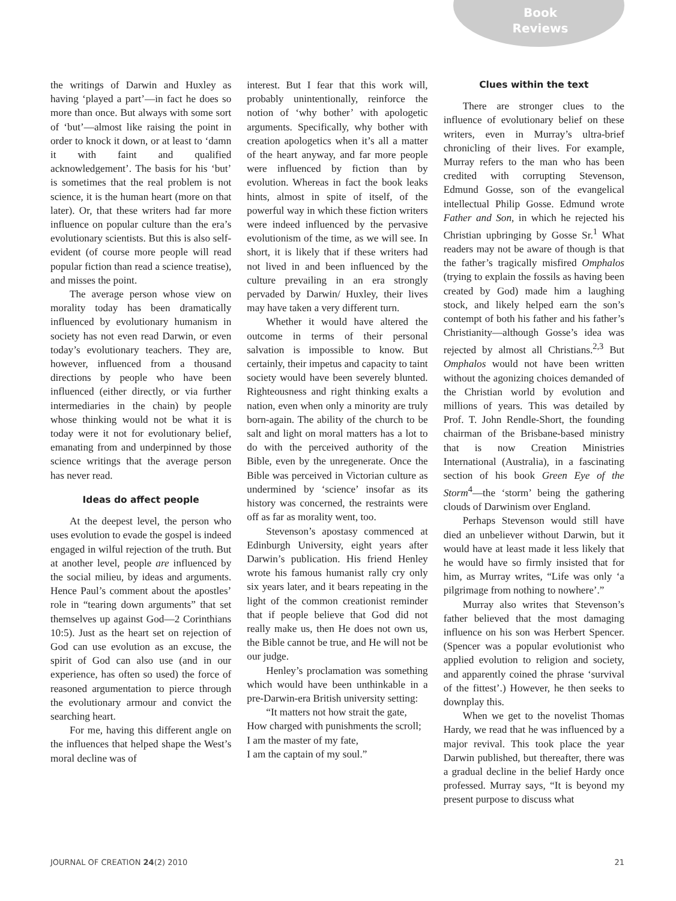Book
Reviews
the writings of Darwin and Huxley as having ‘played a part’—in fact he does so more than once. But always with some sort of ‘but’—almost like raising the point in order to knock it down, or at least to ‘damn it with faint and qualified acknowledgement’. The basis for his ‘but’ is sometimes that the real problem is not science, it is the human heart (more on that later). Or, that these writers had far more influence on popular culture than the era’s evolutionary scientists. But this is also self-evident (of course more people will read popular fiction than read a science treatise), and misses the point.
The average person whose view on morality today has been dramatically influenced by evolutionary humanism in society has not even read Darwin, or even today’s evolutionary teachers. They are, however, influenced from a thousand directions by people who have been influenced (either directly, or via further intermediaries in the chain) by people whose thinking would not be what it is today were it not for evolutionary belief, emanating from and underpinned by those science writings that the average person has never read.
Ideas do affect people
At the deepest level, the person who uses evolution to evade the gospel is indeed engaged in wilful rejection of the truth. But at another level, people are influenced by the social milieu, by ideas and arguments. Hence Paul’s comment about the apostles’ role in “tearing down arguments” that set themselves up against God—2 Corinthians 10:5). Just as the heart set on rejection of God can use evolution as an excuse, the spirit of God can also use (and in our experience, has often so used) the force of reasoned argumentation to pierce through the evolutionary armour and convict the searching heart.
For me, having this different angle on the influences that helped shape the West’s moral decline was of
interest. But I fear that this work will, probably unintentionally, reinforce the notion of ‘why bother’ with apologetic arguments. Specifically, why bother with creation apologetics when it’s all a matter of the heart anyway, and far more people were influenced by fiction than by evolution. Whereas in fact the book leaks hints, almost in spite of itself, of the powerful way in which these fiction writers were indeed influenced by the pervasive evolutionism of the time, as we will see. In short, it is likely that if these writers had not lived in and been influenced by the culture prevailing in an era strongly pervaded by Darwin/ Huxley, their lives may have taken a very different turn.
Whether it would have altered the outcome in terms of their personal salvation is impossible to know. But certainly, their impetus and capacity to taint society would have been severely blunted. Righteousness and right thinking exalts a nation, even when only a minority are truly born-again. The ability of the church to be salt and light on moral matters has a lot to do with the perceived authority of the Bible, even by the unregenerate. Once the Bible was perceived in Victorian culture as undermined by ‘science’ insofar as its history was concerned, the restraints were off as far as morality went, too.
Stevenson’s apostasy commenced at Edinburgh University, eight years after Darwin’s publication. His friend Henley wrote his famous humanist rally cry only six years later, and it bears repeating in the light of the common creationist reminder that if people believe that God did not really make us, then He does not own us, the Bible cannot be true, and He will not be our judge.
Henley’s proclamation was something which would have been unthinkable in a pre-Darwin-era British university setting:
“It matters not how strait the gate,
How charged with punishments the scroll;
I am the master of my fate,
I am the captain of my soul.”
Clues within the text
There are stronger clues to the influence of evolutionary belief on these writers, even in Murray’s ultra-brief chronicling of their lives. For example, Murray refers to the man who has been credited with corrupting Stevenson, Edmund Gosse, son of the evangelical intellectual Philip Gosse. Edmund wrote Father and Son, in which he rejected his Christian upbringing by Gosse Sr.<sup>1</sup> What readers may not be aware of though is that the father’s tragically misfired Omphalos (trying to explain the fossils as having been created by God) made him a laughing stock, and likely helped earn the son’s contempt of both his father and his father’s Christianity—although Gosse’s idea was rejected by almost all Christians.<sup>2,3</sup> But Omphalos would not have been written without the agonizing choices demanded of the Christian world by evolution and millions of years. This was detailed by Prof. T. John Rendle-Short, the founding chairman of the Brisbane-based ministry that is now Creation Ministries International (Australia), in a fascinating section of his book Green Eye of the Storm<sup>4</sup>—the ‘storm’ being the gathering clouds of Darwinism over England.
Perhaps Stevenson would still have died an unbeliever without Darwin, but it would have at least made it less likely that he would have so firmly insisted that for him, as Murray writes, “Life was only ‘a pilgrimage from nothing to nowhere’.”
Murray also writes that Stevenson’s father believed that the most damaging influence on his son was Herbert Spencer. (Spencer was a popular evolutionist who applied evolution to religion and society, and apparently coined the phrase ‘survival of the fittest’.) However, he then seeks to downplay this.
When we get to the novelist Thomas Hardy, we read that he was influenced by a major revival. This took place the year Darwin published, but thereafter, there was a gradual decline in the belief Hardy once professed. Murray says, “It is beyond my present purpose to discuss what
JOURNAL OF CREATION 24(2) 2010 21